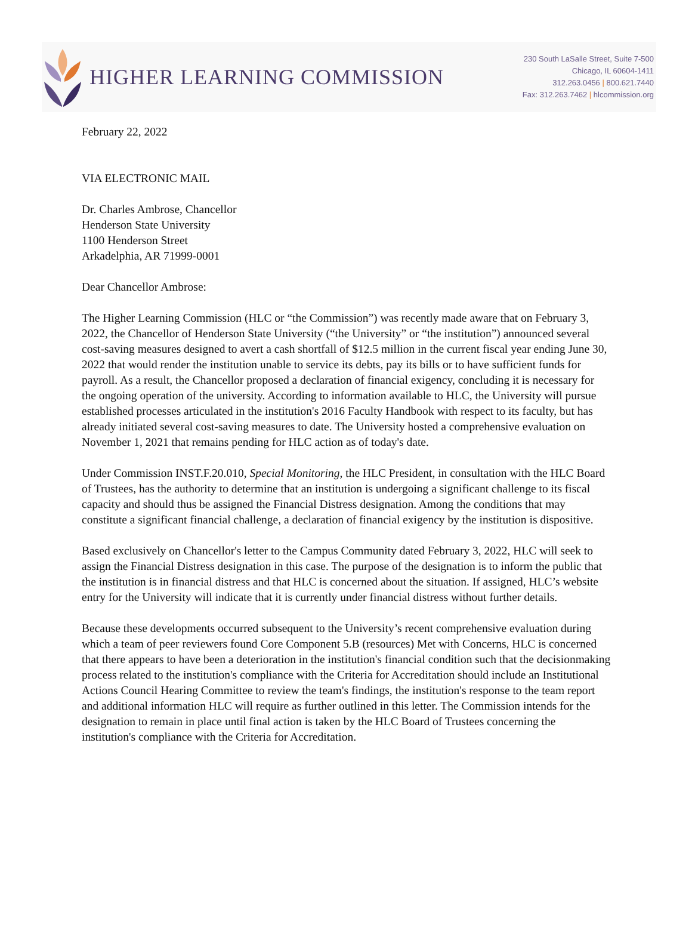HIGHER LEARNING COMMISSION
230 South LaSalle Street, Suite 7-500
Chicago, IL 60604-1411
312.263.0456 | 800.621.7440
Fax: 312.263.7462 | hlcommission.org
February 22, 2022
VIA ELECTRONIC MAIL
Dr. Charles Ambrose, Chancellor
Henderson State University
1100 Henderson Street
Arkadelphia, AR 71999-0001
Dear Chancellor Ambrose:
The Higher Learning Commission (HLC or “the Commission”) was recently made aware that on February 3, 2022, the Chancellor of Henderson State University (“the University” or “the institution”) announced several cost-saving measures designed to avert a cash shortfall of $12.5 million in the current fiscal year ending June 30, 2022 that would render the institution unable to service its debts, pay its bills or to have sufficient funds for payroll. As a result, the Chancellor proposed a declaration of financial exigency, concluding it is necessary for the ongoing operation of the university. According to information available to HLC, the University will pursue established processes articulated in the institution's 2016 Faculty Handbook with respect to its faculty, but has already initiated several cost-saving measures to date. The University hosted a comprehensive evaluation on November 1, 2021 that remains pending for HLC action as of today's date.
Under Commission INST.F.20.010, Special Monitoring, the HLC President, in consultation with the HLC Board of Trustees, has the authority to determine that an institution is undergoing a significant challenge to its fiscal capacity and should thus be assigned the Financial Distress designation. Among the conditions that may constitute a significant financial challenge, a declaration of financial exigency by the institution is dispositive.
Based exclusively on Chancellor's letter to the Campus Community dated February 3, 2022, HLC will seek to assign the Financial Distress designation in this case. The purpose of the designation is to inform the public that the institution is in financial distress and that HLC is concerned about the situation. If assigned, HLC’s website entry for the University will indicate that it is currently under financial distress without further details.
Because these developments occurred subsequent to the University’s recent comprehensive evaluation during which a team of peer reviewers found Core Component 5.B (resources) Met with Concerns, HLC is concerned that there appears to have been a deterioration in the institution's financial condition such that the decisionmaking process related to the institution's compliance with the Criteria for Accreditation should include an Institutional Actions Council Hearing Committee to review the team's findings, the institution's response to the team report and additional information HLC will require as further outlined in this letter. The Commission intends for the designation to remain in place until final action is taken by the HLC Board of Trustees concerning the institution's compliance with the Criteria for Accreditation.